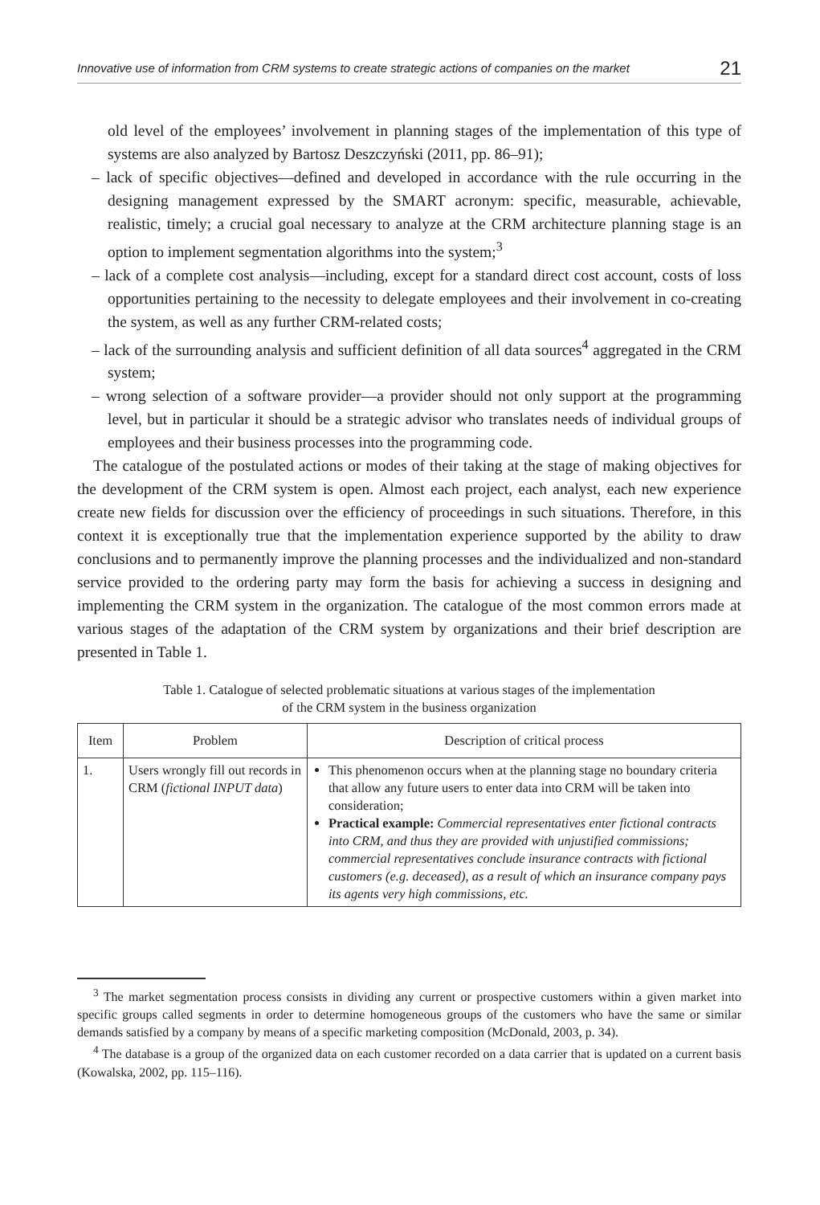Innovative use of information from CRM systems to create strategic actions of companies on the market 21
old level of the employees’ involvement in planning stages of the implementation of this type of systems are also analyzed by Bartosz Deszczyński (2011, pp. 86–91);
– lack of specific objectives—defined and developed in accordance with the rule occurring in the designing management expressed by the SMART acronym: specific, measurable, achievable, realistic, timely; a crucial goal necessary to analyze at the CRM architecture planning stage is an option to implement segmentation algorithms into the system;<sup>3</sup>
– lack of a complete cost analysis—including, except for a standard direct cost account, costs of loss opportunities pertaining to the necessity to delegate employees and their involvement in co-creating the system, as well as any further CRM-related costs;
– lack of the surrounding analysis and sufficient definition of all data sources<sup>4</sup> aggregated in the CRM system;
– wrong selection of a software provider—a provider should not only support at the programming level, but in particular it should be a strategic advisor who translates needs of individual groups of employees and their business processes into the programming code.
The catalogue of the postulated actions or modes of their taking at the stage of making objectives for the development of the CRM system is open. Almost each project, each analyst, each new experience create new fields for discussion over the efficiency of proceedings in such situations. Therefore, in this context it is exceptionally true that the implementation experience supported by the ability to draw conclusions and to permanently improve the planning processes and the individualized and non-standard service provided to the ordering party may form the basis for achieving a success in designing and implementing the CRM system in the organization. The catalogue of the most common errors made at various stages of the adaptation of the CRM system by organizations and their brief description are presented in Table 1.
Table 1. Catalogue of selected problematic situations at various stages of the implementation
of the CRM system in the business organization
| Item | Problem | Description of critical process |
| --- | --- | --- |
| 1. | Users wrongly fill out records in CRM ( fictional INPUT data ) | This phenomenon occurs when at the planning stage no boundary criteria that allow any future users to enter data into CRM will be taken into consideration; Practical example: Commercial representatives enter fictional contracts into CRM, and thus they are provided with unjustified commissions; commercial representatives conclude insurance contracts with fictional customers (e.g. deceased), as a result of which an insurance company pays its agents very high commissions, etc. |
<sup>3</sup> The market segmentation process consists in dividing any current or prospective customers within a given market into specific groups called segments in order to determine homogeneous groups of the customers who have the same or similar demands satisfied by a company by means of a specific marketing composition (McDonald, 2003, p. 34).
<sup>4</sup> The database is a group of the organized data on each customer recorded on a data carrier that is updated on a current basis (Kowalska, 2002, pp. 115–116).